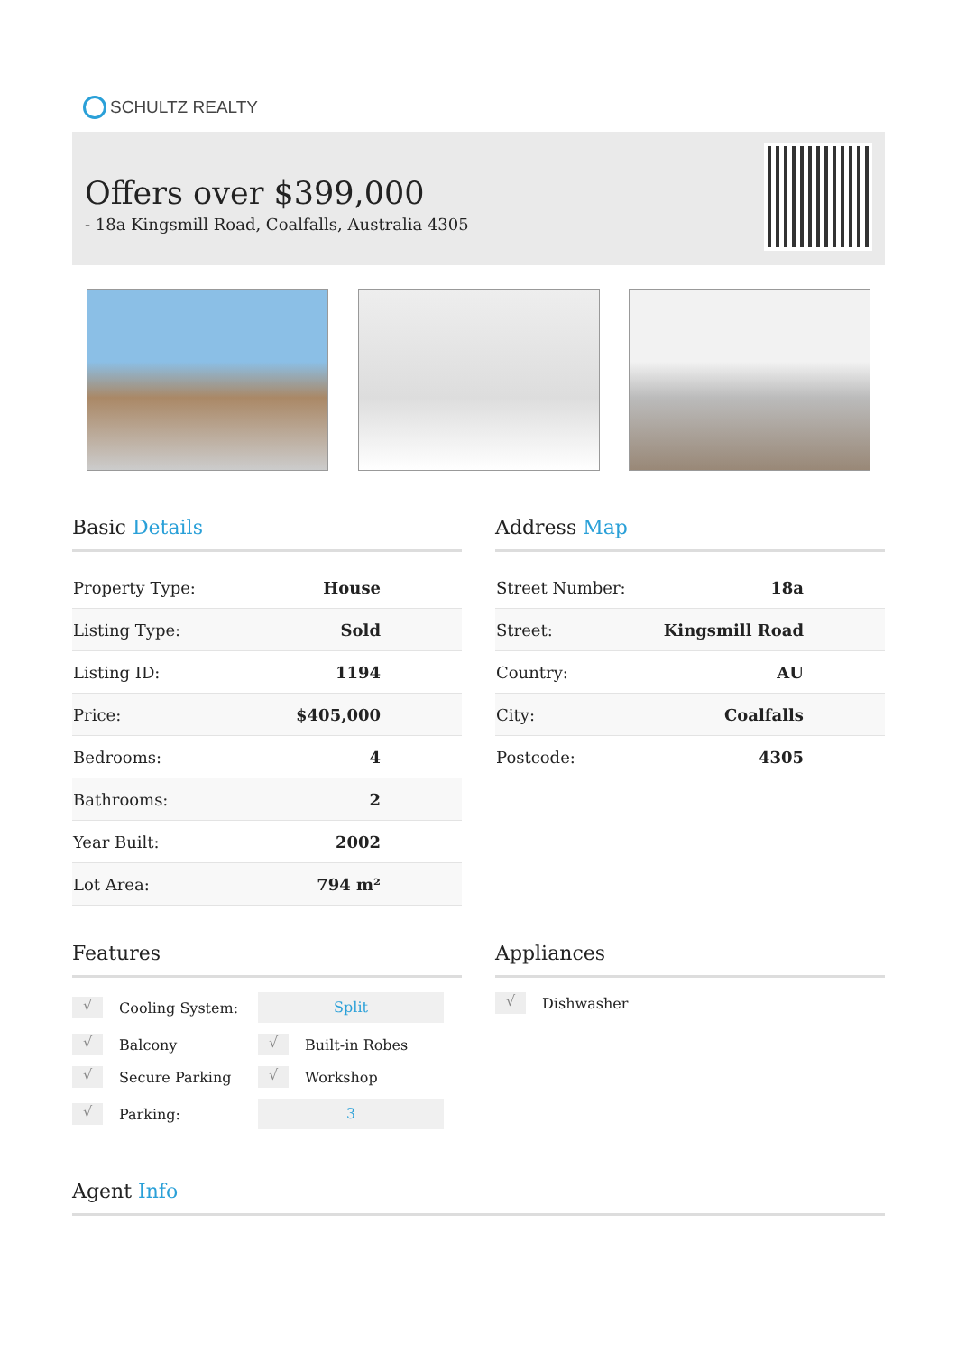SCHULTZ REALTY
Offers over $399,000
- 18a Kingsmill Road, Coalfalls, Australia 4305
Basic Details
| Property Type: | House |
| Listing Type: | Sold |
| Listing ID: | 1194 |
| Price: | $405,000 |
| Bedrooms: | 4 |
| Bathrooms: | 2 |
| Year Built: | 2002 |
| Lot Area: | 794 m² |
Address Map
| Street Number: | 18a |
| Street: | Kingsmill Road |
| Country: | AU |
| City: | Coalfalls |
| Postcode: | 4305 |
Features
√ Cooling System:
Split
√ Balcony
√ Built-in Robes
√ Secure Parking
√ Workshop
√ Parking:
3
Appliances
√ Dishwasher
Agent Info